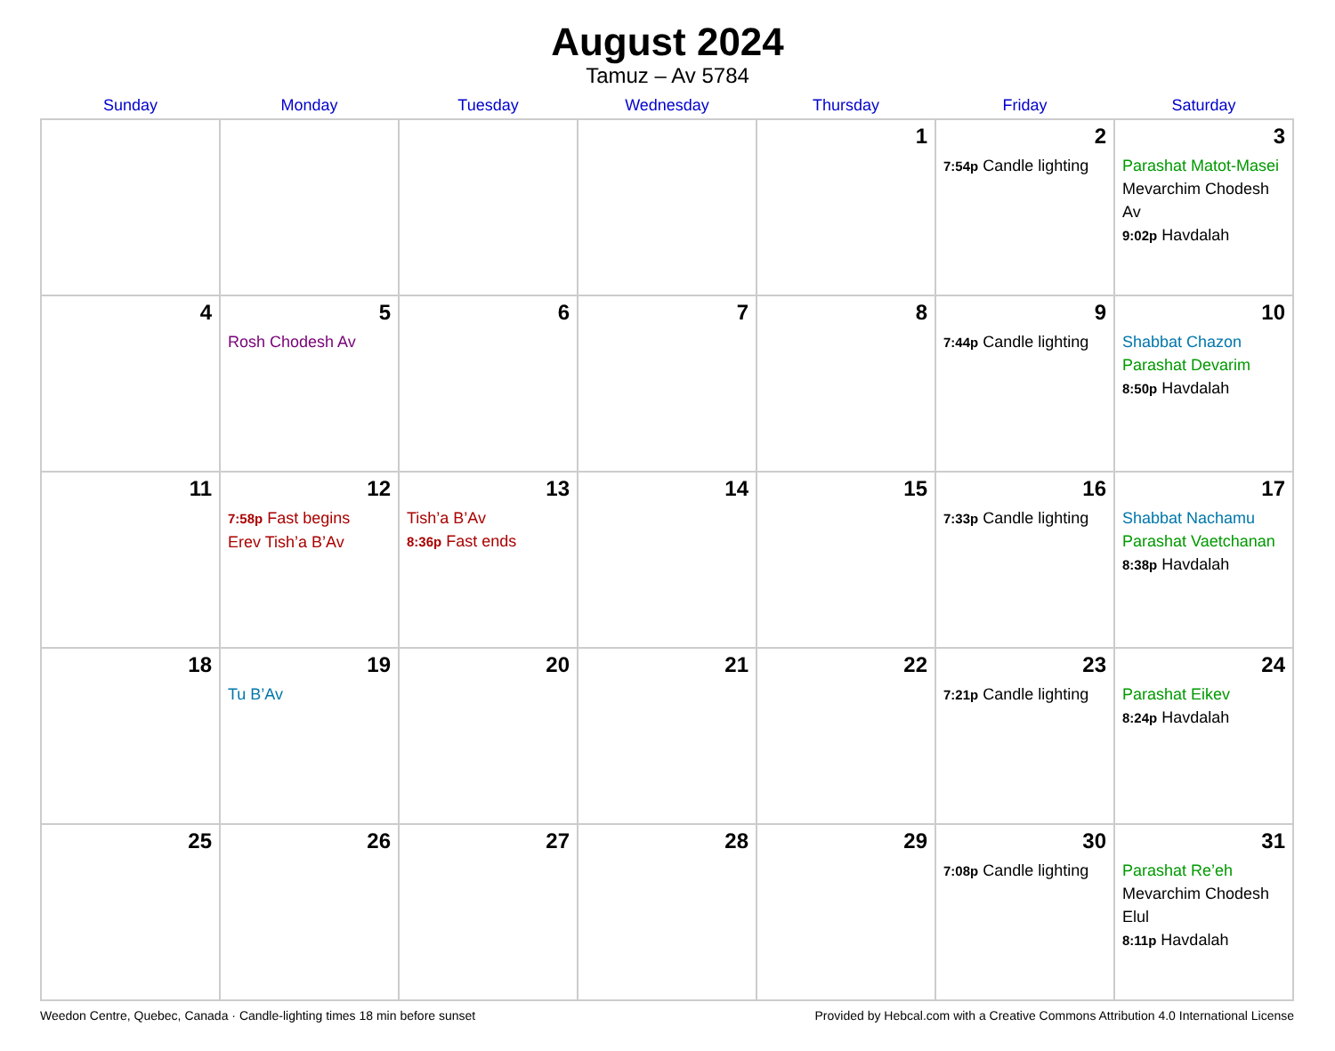August 2024
Tamuz – Av 5784
| Sunday | Monday | Tuesday | Wednesday | Thursday | Friday | Saturday |
| --- | --- | --- | --- | --- | --- | --- |
| | | | | 1 | 2 7:54p Candle lighting | 3 Parashat Matot-Masei Mevarchim Chodesh Av 9:02p Havdalah |
| 4 | 5 Rosh Chodesh Av | 6 | 7 | 8 | 9 7:44p Candle lighting | 10 Shabbat Chazon Parashat Devarim 8:50p Havdalah |
| 11 | 12 7:58p Fast begins Erev Tish’a B’Av | 13 Tish’a B’Av 8:36p Fast ends | 14 | 15 | 16 7:33p Candle lighting | 17 Shabbat Nachamu Parashat Vaetchanan 8:38p Havdalah |
| 18 | 19 Tu B’Av | 20 | 21 | 22 | 23 7:21p Candle lighting | 24 Parashat Eikev 8:24p Havdalah |
| 25 | 26 | 27 | 28 | 29 | 30 7:08p Candle lighting | 31 Parashat Re’eh Mevarchim Chodesh Elul 8:11p Havdalah |
Weedon Centre, Quebec, Canada · Candle-lighting times 18 min before sunset Provided by Hebcal.com with a Creative Commons Attribution 4.0 International License